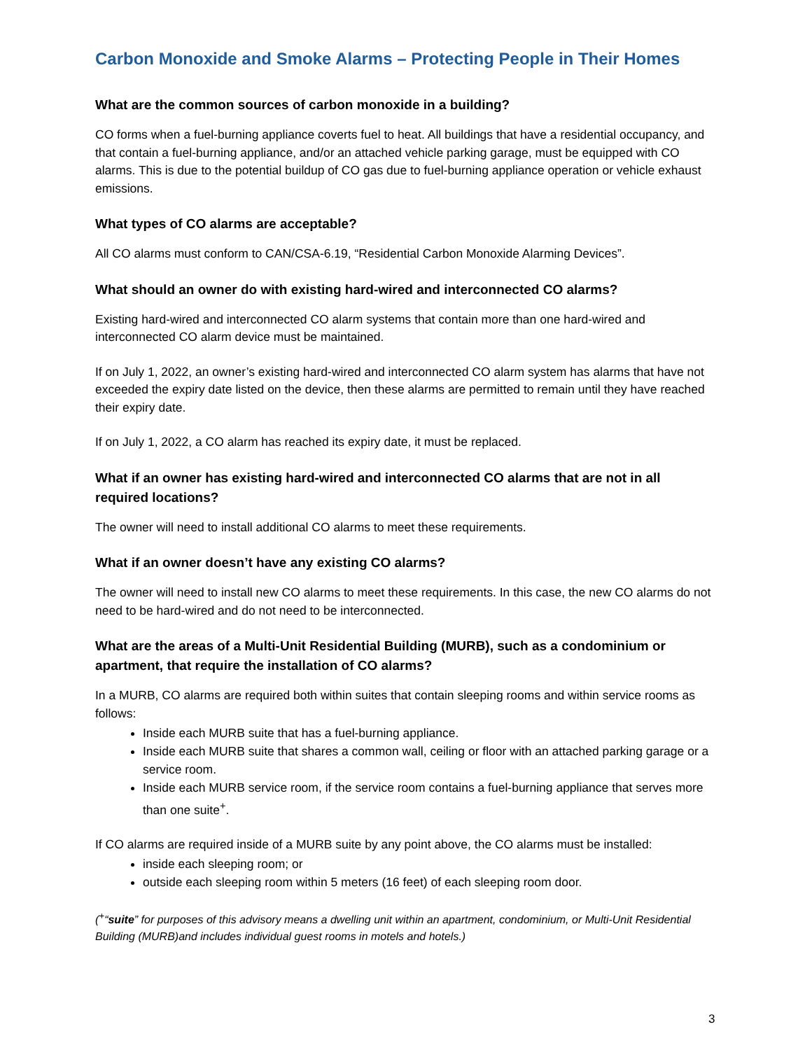Carbon Monoxide and Smoke Alarms – Protecting People in Their Homes
What are the common sources of carbon monoxide in a building?
CO forms when a fuel-burning appliance coverts fuel to heat. All buildings that have a residential occupancy, and that contain a fuel-burning appliance, and/or an attached vehicle parking garage, must be equipped with CO alarms. This is due to the potential buildup of CO gas due to fuel-burning appliance operation or vehicle exhaust emissions.
What types of CO alarms are acceptable?
All CO alarms must conform to CAN/CSA-6.19, “Residential Carbon Monoxide Alarming Devices”.
What should an owner do with existing hard-wired and interconnected CO alarms?
Existing hard-wired and interconnected CO alarm systems that contain more than one hard-wired and interconnected CO alarm device must be maintained.
If on July 1, 2022, an owner’s existing hard-wired and interconnected CO alarm system has alarms that have not exceeded the expiry date listed on the device, then these alarms are permitted to remain until they have reached their expiry date.
If on July 1, 2022, a CO alarm has reached its expiry date, it must be replaced.
What if an owner has existing hard-wired and interconnected CO alarms that are not in all required locations?
The owner will need to install additional CO alarms to meet these requirements.
What if an owner doesn’t have any existing CO alarms?
The owner will need to install new CO alarms to meet these requirements. In this case, the new CO alarms do not need to be hard-wired and do not need to be interconnected.
What are the areas of a Multi-Unit Residential Building (MURB), such as a condominium or apartment, that require the installation of CO alarms?
In a MURB, CO alarms are required both within suites that contain sleeping rooms and within service rooms as follows:
Inside each MURB suite that has a fuel-burning appliance.
Inside each MURB suite that shares a common wall, ceiling or floor with an attached parking garage or a service room.
Inside each MURB service room, if the service room contains a fuel-burning appliance that serves more than one suite<sup>+</sup>.
If CO alarms are required inside of a MURB suite by any point above, the CO alarms must be installed:
inside each sleeping room; or
outside each sleeping room within 5 meters (16 feet) of each sleeping room door.
(<sup>+</sup>“suite” for purposes of this advisory means a dwelling unit within an apartment, condominium, or Multi-Unit Residential Building (MURB)and includes individual guest rooms in motels and hotels.)
3